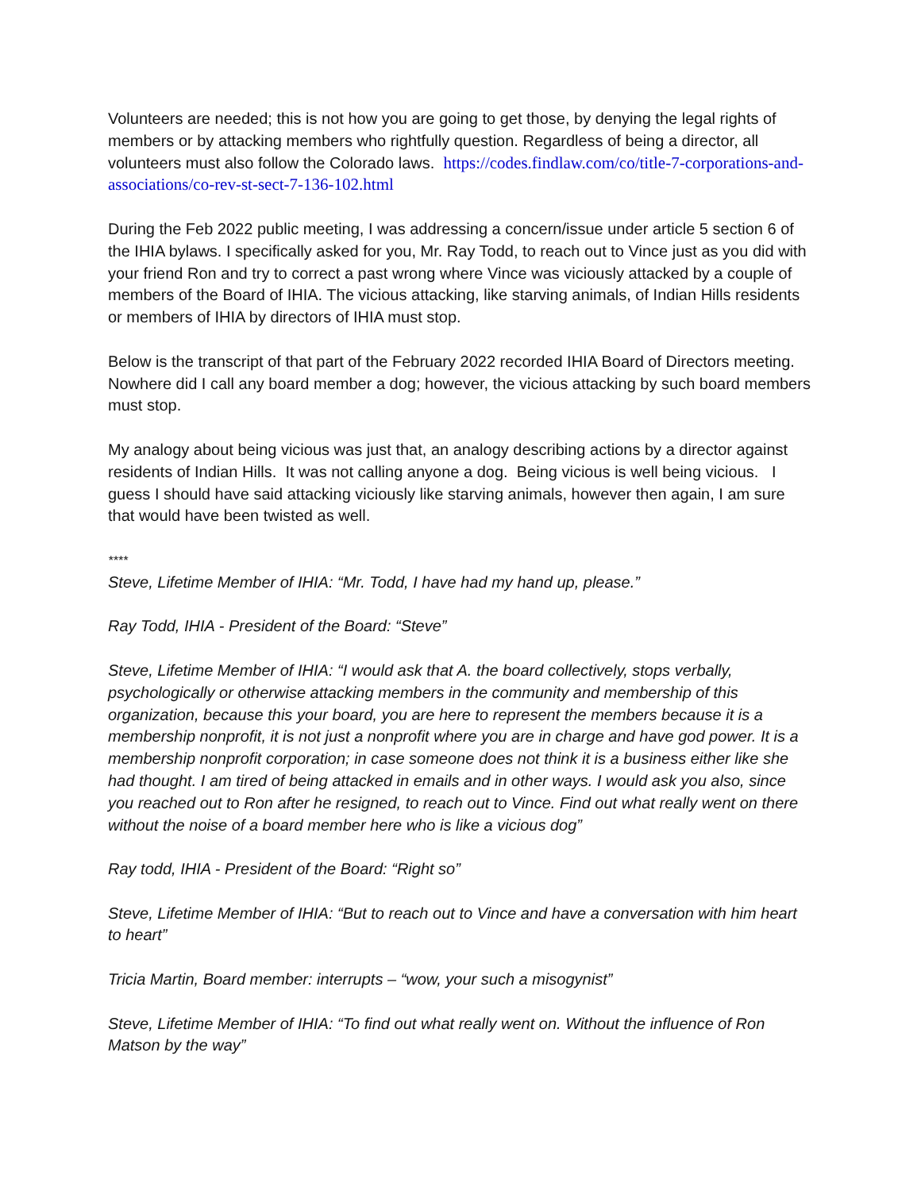Volunteers are needed; this is not how you are going to get those, by denying the legal rights of members or by attacking members who rightfully question. Regardless of being a director, all volunteers must also follow the Colorado laws. https://codes.findlaw.com/co/title-7-corporations-and-associations/co-rev-st-sect-7-136-102.html
During the Feb 2022 public meeting, I was addressing a concern/issue under article 5 section 6 of the IHIA bylaws. I specifically asked for you, Mr. Ray Todd, to reach out to Vince just as you did with your friend Ron and try to correct a past wrong where Vince was viciously attacked by a couple of members of the Board of IHIA. The vicious attacking, like starving animals, of Indian Hills residents or members of IHIA by directors of IHIA must stop.
Below is the transcript of that part of the February 2022 recorded IHIA Board of Directors meeting. Nowhere did I call any board member a dog; however, the vicious attacking by such board members must stop.
My analogy about being vicious was just that, an analogy describing actions by a director against residents of Indian Hills. It was not calling anyone a dog. Being vicious is well being vicious. I guess I should have said attacking viciously like starving animals, however then again, I am sure that would have been twisted as well.
****
Steve, Lifetime Member of IHIA: “Mr. Todd, I have had my hand up, please.”
Ray Todd, IHIA - President of the Board: “Steve”
Steve, Lifetime Member of IHIA: “I would ask that A. the board collectively, stops verbally, psychologically or otherwise attacking members in the community and membership of this organization, because this your board, you are here to represent the members because it is a membership nonprofit, it is not just a nonprofit where you are in charge and have god power. It is a membership nonprofit corporation; in case someone does not think it is a business either like she had thought. I am tired of being attacked in emails and in other ways. I would ask you also, since you reached out to Ron after he resigned, to reach out to Vince. Find out what really went on there without the noise of a board member here who is like a vicious dog”
Ray todd, IHIA - President of the Board: “Right so”
Steve, Lifetime Member of IHIA: “But to reach out to Vince and have a conversation with him heart to heart”
Tricia Martin, Board member: interrupts – “wow, your such a misogynist”
Steve, Lifetime Member of IHIA: “To find out what really went on. Without the influence of Ron Matson by the way”